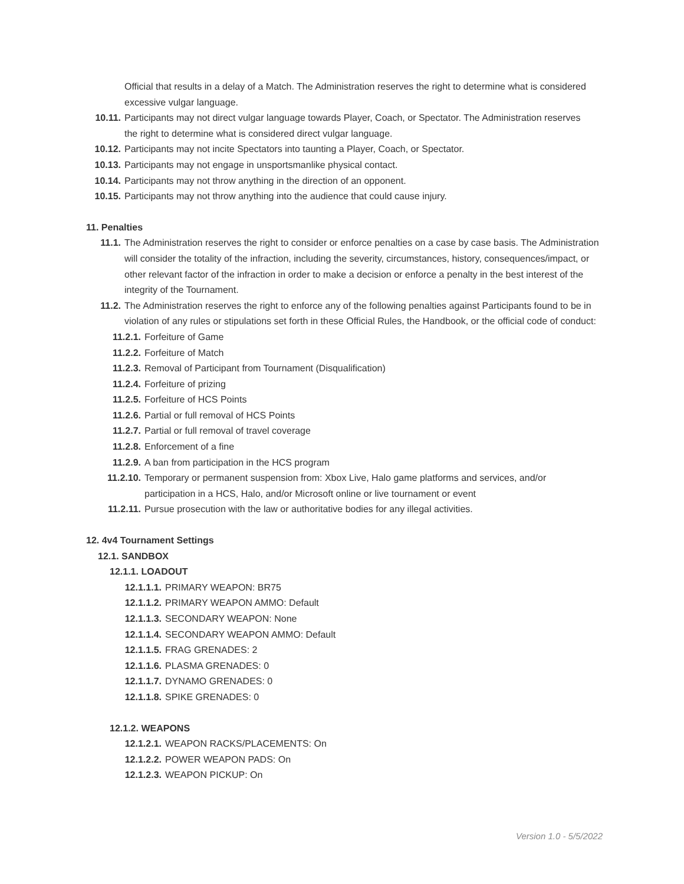Official that results in a delay of a Match. The Administration reserves the right to determine what is considered excessive vulgar language.
10.11. Participants may not direct vulgar language towards Player, Coach, or Spectator. The Administration reserves the right to determine what is considered direct vulgar language.
10.12. Participants may not incite Spectators into taunting a Player, Coach, or Spectator.
10.13. Participants may not engage in unsportsmanlike physical contact.
10.14. Participants may not throw anything in the direction of an opponent.
10.15. Participants may not throw anything into the audience that could cause injury.
11. Penalties
11.1. The Administration reserves the right to consider or enforce penalties on a case by case basis. The Administration will consider the totality of the infraction, including the severity, circumstances, history, consequences/impact, or other relevant factor of the infraction in order to make a decision or enforce a penalty in the best interest of the integrity of the Tournament.
11.2. The Administration reserves the right to enforce any of the following penalties against Participants found to be in violation of any rules or stipulations set forth in these Official Rules, the Handbook, or the official code of conduct:
11.2.1. Forfeiture of Game
11.2.2. Forfeiture of Match
11.2.3. Removal of Participant from Tournament (Disqualification)
11.2.4. Forfeiture of prizing
11.2.5. Forfeiture of HCS Points
11.2.6. Partial or full removal of HCS Points
11.2.7. Partial or full removal of travel coverage
11.2.8. Enforcement of a fine
11.2.9. A ban from participation in the HCS program
11.2.10. Temporary or permanent suspension from: Xbox Live, Halo game platforms and services, and/or participation in a HCS, Halo, and/or Microsoft online or live tournament or event
11.2.11. Pursue prosecution with the law or authoritative bodies for any illegal activities.
12. 4v4 Tournament Settings
12.1. SANDBOX
12.1.1. LOADOUT
12.1.1.1. PRIMARY WEAPON: BR75
12.1.1.2. PRIMARY WEAPON AMMO: Default
12.1.1.3. SECONDARY WEAPON: None
12.1.1.4. SECONDARY WEAPON AMMO: Default
12.1.1.5. FRAG GRENADES: 2
12.1.1.6. PLASMA GRENADES: 0
12.1.1.7. DYNAMO GRENADES: 0
12.1.1.8. SPIKE GRENADES: 0
12.1.2. WEAPONS
12.1.2.1. WEAPON RACKS/PLACEMENTS: On
12.1.2.2. POWER WEAPON PADS: On
12.1.2.3. WEAPON PICKUP: On
Version 1.0 - 5/5/2022